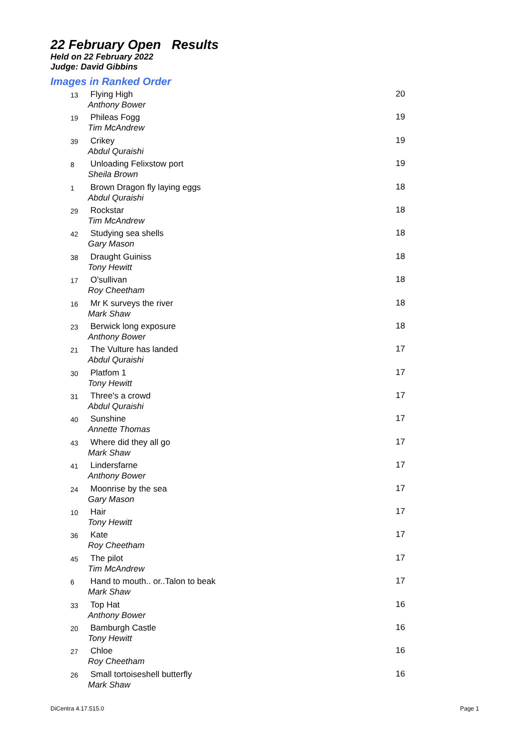22 February Open Results
Held on 22 February 2022
Judge: David Gibbins
Images in Ranked Order
| 13 | Flying High Anthony Bower | 20 |
| 19 | Phileas Fogg Tim McAndrew | 19 |
| 39 | Crikey Abdul Quraishi | 19 |
| 8 | Unloading Felixstow port Sheila Brown | 19 |
| 1 | Brown Dragon fly laying eggs Abdul Quraishi | 18 |
| 29 | Rockstar Tim McAndrew | 18 |
| 42 | Studying sea shells Gary Mason | 18 |
| 38 | Draught Guiniss Tony Hewitt | 18 |
| 17 | O'sullivan Roy Cheetham | 18 |
| 16 | Mr K surveys the river Mark Shaw | 18 |
| 23 | Berwick long exposure Anthony Bower | 18 |
| 21 | The Vulture has landed Abdul Quraishi | 17 |
| 30 | Platfom 1 Tony Hewitt | 17 |
| 31 | Three's a crowd Abdul Quraishi | 17 |
| 40 | Sunshine Annette Thomas | 17 |
| 43 | Where did they all go Mark Shaw | 17 |
| 41 | Lindersfarne Anthony Bower | 17 |
| 24 | Moonrise by the sea Gary Mason | 17 |
| 10 | Hair Tony Hewitt | 17 |
| 36 | Kate Roy Cheetham | 17 |
| 45 | The pilot Tim McAndrew | 17 |
| 6 | Hand to mouth.. or..Talon to beak Mark Shaw | 17 |
| 33 | Top Hat Anthony Bower | 16 |
| 20 | Bamburgh Castle Tony Hewitt | 16 |
| 27 | Chloe Roy Cheetham | 16 |
| 26 | Small tortoiseshell butterfly Mark Shaw | 16 |
DiCentra 4.17.515.0 Page 1